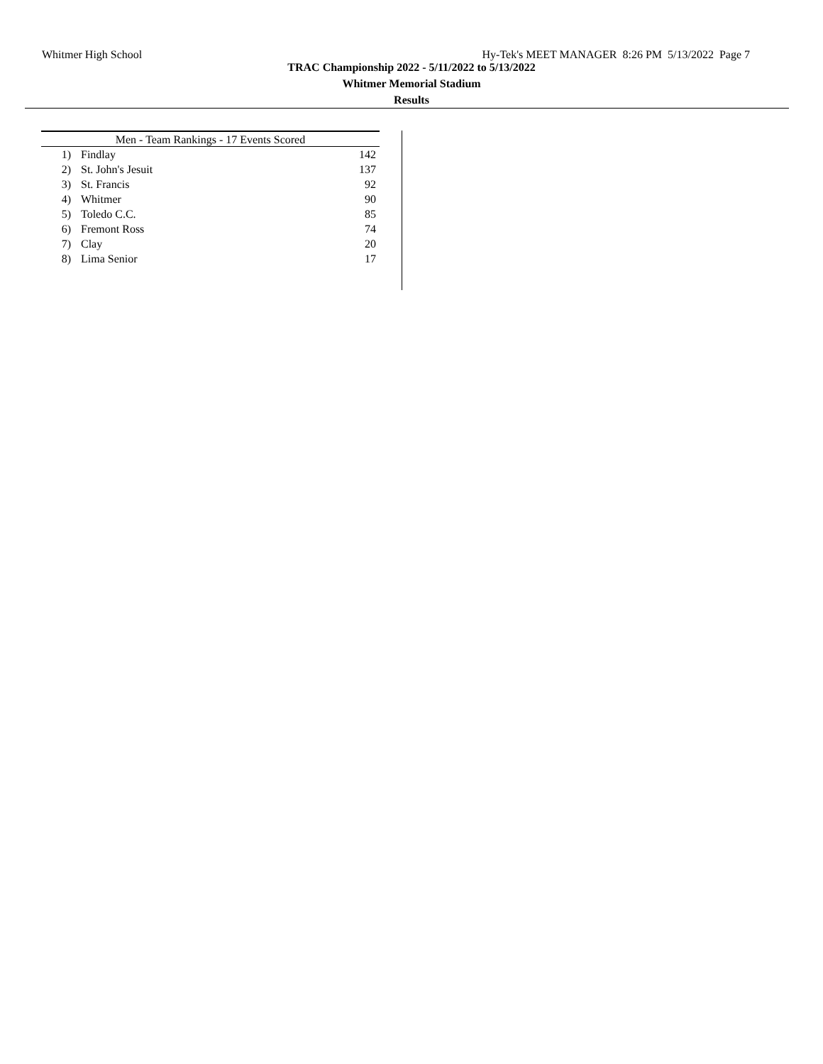Whitmer High School Hy-Tek's MEET MANAGER 8:26 PM 5/13/2022 Page 7
TRAC Championship 2022 - 5/11/2022 to 5/13/2022
Whitmer Memorial Stadium
Results
| Men - Team Rankings - 17 Events Scored | | |
| --- | --- | --- |
| 1) | Findlay | 142 |
| 2) | St. John's Jesuit | 137 |
| 3) | St. Francis | 92 |
| 4) | Whitmer | 90 |
| 5) | Toledo C.C. | 85 |
| 6) | Fremont Ross | 74 |
| 7) | Clay | 20 |
| 8) | Lima Senior | 17 |